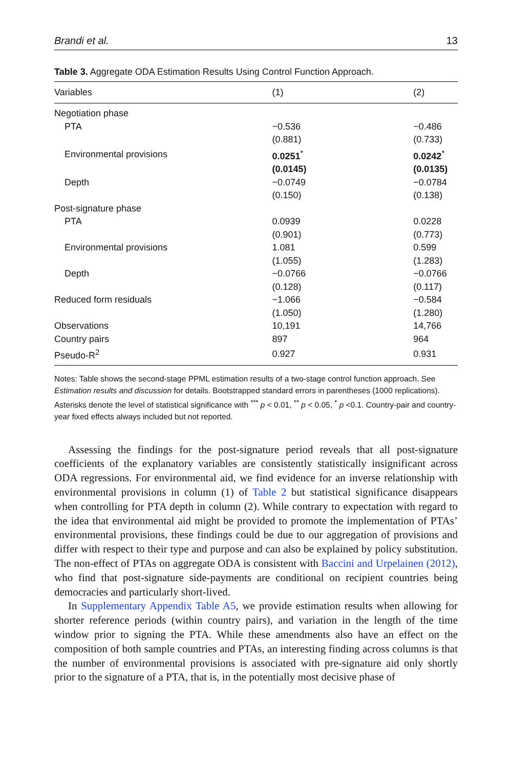Brandi et al. 13
Table 3. Aggregate ODA Estimation Results Using Control Function Approach.
| Variables | (1) | (2) |
| --- | --- | --- |
| Negotiation phase | | |
| PTA | −0.536 | −0.486 |
| | (0.881) | (0.733) |
| Environmental provisions | 0.0251<sup>*</sup> | 0.0242<sup>*</sup> |
| | (0.0145) | (0.0135) |
| Depth | −0.0749 | −0.0784 |
| | (0.150) | (0.138) |
| Post-signature phase | | |
| PTA | 0.0939 | 0.0228 |
| | (0.901) | (0.773) |
| Environmental provisions | 1.081 | 0.599 |
| | (1.055) | (1.283) |
| Depth | −0.0766 | −0.0766 |
| | (0.128) | (0.117) |
| Reduced form residuals | −1.066 | −0.584 |
| | (1.050) | (1.280) |
| Observations | 10,191 | 14,766 |
| Country pairs | 897 | 964 |
| Pseudo-R<sup>2</sup> | 0.927 | 0.931 |
Notes: Table shows the second-stage PPML estimation results of a two-stage control function approach. See Estimation results and discussion for details. Bootstrapped standard errors in parentheses (1000 replications). Asterisks denote the level of statistical significance with <sup>***</sup> p < 0.01, <sup>**</sup> p < 0.05, <sup>*</sup> p <0.1. Country-pair and country-year fixed effects always included but not reported.
Assessing the findings for the post-signature period reveals that all post-signature coefficients of the explanatory variables are consistently statistically insignificant across ODA regressions. For environmental aid, we find evidence for an inverse relationship with environmental provisions in column (1) of Table 2 but statistical significance disappears when controlling for PTA depth in column (2). While contrary to expectation with regard to the idea that environmental aid might be provided to promote the implementation of PTAs’ environmental provisions, these findings could be due to our aggregation of provisions and differ with respect to their type and purpose and can also be explained by policy substitution. The non-effect of PTAs on aggregate ODA is consistent with Baccini and Urpelainen (2012), who find that post-signature side-payments are conditional on recipient countries being democracies and particularly short-lived.
In Supplementary Appendix Table A5, we provide estimation results when allowing for shorter reference periods (within country pairs), and variation in the length of the time window prior to signing the PTA. While these amendments also have an effect on the composition of both sample countries and PTAs, an interesting finding across columns is that the number of environmental provisions is associated with pre-signature aid only shortly prior to the signature of a PTA, that is, in the potentially most decisive phase of